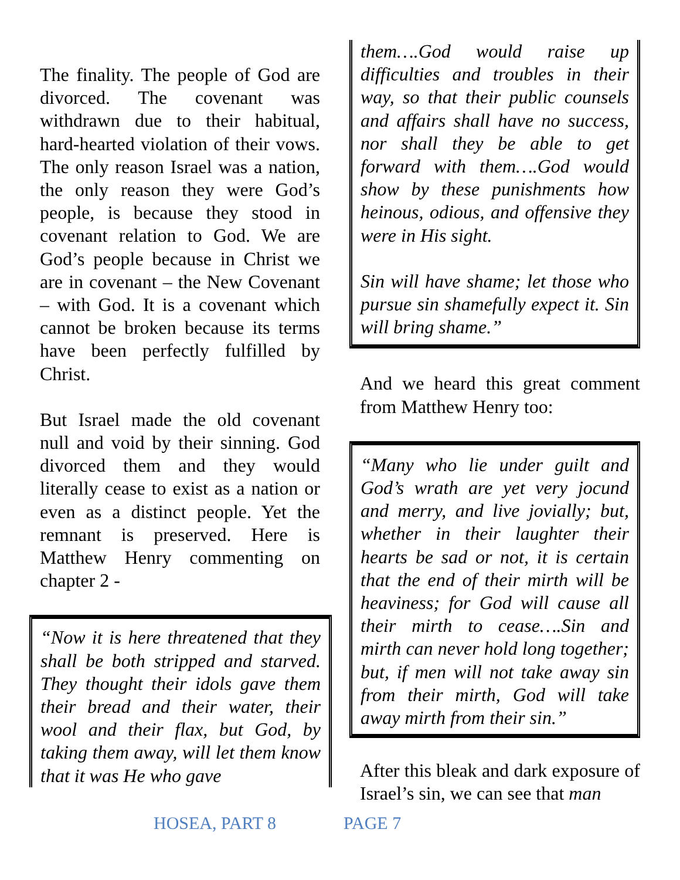The finality. The people of God are divorced. The covenant was withdrawn due to their habitual, hard-hearted violation of their vows. The only reason Israel was a nation, the only reason they were God’s people, is because they stood in covenant relation to God. We are God’s people because in Christ we are in covenant – the New Covenant – with God. It is a covenant which cannot be broken because its terms have been perfectly fulfilled by Christ.
But Israel made the old covenant null and void by their sinning. God divorced them and they would literally cease to exist as a nation or even as a distinct people. Yet the remnant is preserved. Here is Matthew Henry commenting on chapter 2 -
“Now it is here threatened that they shall be both stripped and starved. They thought their idols gave them their bread and their water, their wool and their flax, but God, by taking them away, will let them know that it was He who gave
them….God would raise up difficulties and troubles in their way, so that their public counsels and affairs shall have no success, nor shall they be able to get forward with them….God would show by these punishments how heinous, odious, and offensive they were in His sight.
Sin will have shame; let those who pursue sin shamefully expect it. Sin will bring shame.”
And we heard this great comment from Matthew Henry too:
“Many who lie under guilt and God’s wrath are yet very jocund and merry, and live jovially; but, whether in their laughter their hearts be sad or not, it is certain that the end of their mirth will be heaviness; for God will cause all their mirth to cease….Sin and mirth can never hold long together; but, if men will not take away sin from their mirth, God will take away mirth from their sin.”
After this bleak and dark exposure of Israel’s sin, we can see that man
HOSEA, PART 8 PAGE 7